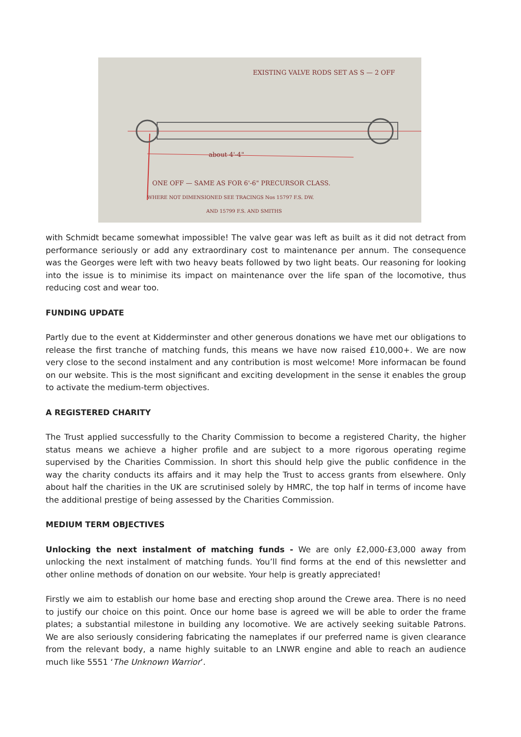EXISTING VALVE RODS SET AS S — 2 OFF
about 4'-4"
ONE OFF — SAME AS FOR 6'-6" PRECURSOR CLASS.
WHERE NOT DIMENSIONED SEE TRACINGS Nos 15797 F.S. DW.
AND 15799 F.S. AND SMITHS
with Schmidt became somewhat impossible! The valve gear was left as built as it did not detract from performance seriously or add any extraordinary cost to maintenance per annum. The consequence was the Georges were left with two heavy beats followed by two light beats. Our reasoning for looking into the issue is to minimise its impact on maintenance over the life span of the locomotive, thus reducing cost and wear too.
FUNDING UPDATE
Partly due to the event at Kidderminster and other generous donations we have met our obligations to release the first tranche of matching funds, this means we have now raised £10,000+. We are now very close to the second instalment and any contribution is most welcome! More informacan be found on our website. This is the most significant and exciting development in the sense it enables the group to activate the medium-term objectives.
A REGISTERED CHARITY
The Trust applied successfully to the Charity Commission to become a registered Charity, the higher status means we achieve a higher profile and are subject to a more rigorous operating regime supervised by the Charities Commission. In short this should help give the public confidence in the way the charity conducts its affairs and it may help the Trust to access grants from elsewhere. Only about half the charities in the UK are scrutinised solely by HMRC, the top half in terms of income have the additional prestige of being assessed by the Charities Commission.
MEDIUM TERM OBJECTIVES
Unlocking the next instalment of matching funds - We are only £2,000-£3,000 away from unlocking the next instalment of matching funds. You’ll find forms at the end of this newsletter and other online methods of donation on our website. Your help is greatly appreciated!
Firstly we aim to establish our home base and erecting shop around the Crewe area. There is no need to justify our choice on this point. Once our home base is agreed we will be able to order the frame plates; a substantial milestone in building any locomotive. We are actively seeking suitable Patrons. We are also seriously considering fabricating the nameplates if our preferred name is given clearance from the relevant body, a name highly suitable to an LNWR engine and able to reach an audience much like 5551 ‘The Unknown Warrior’.